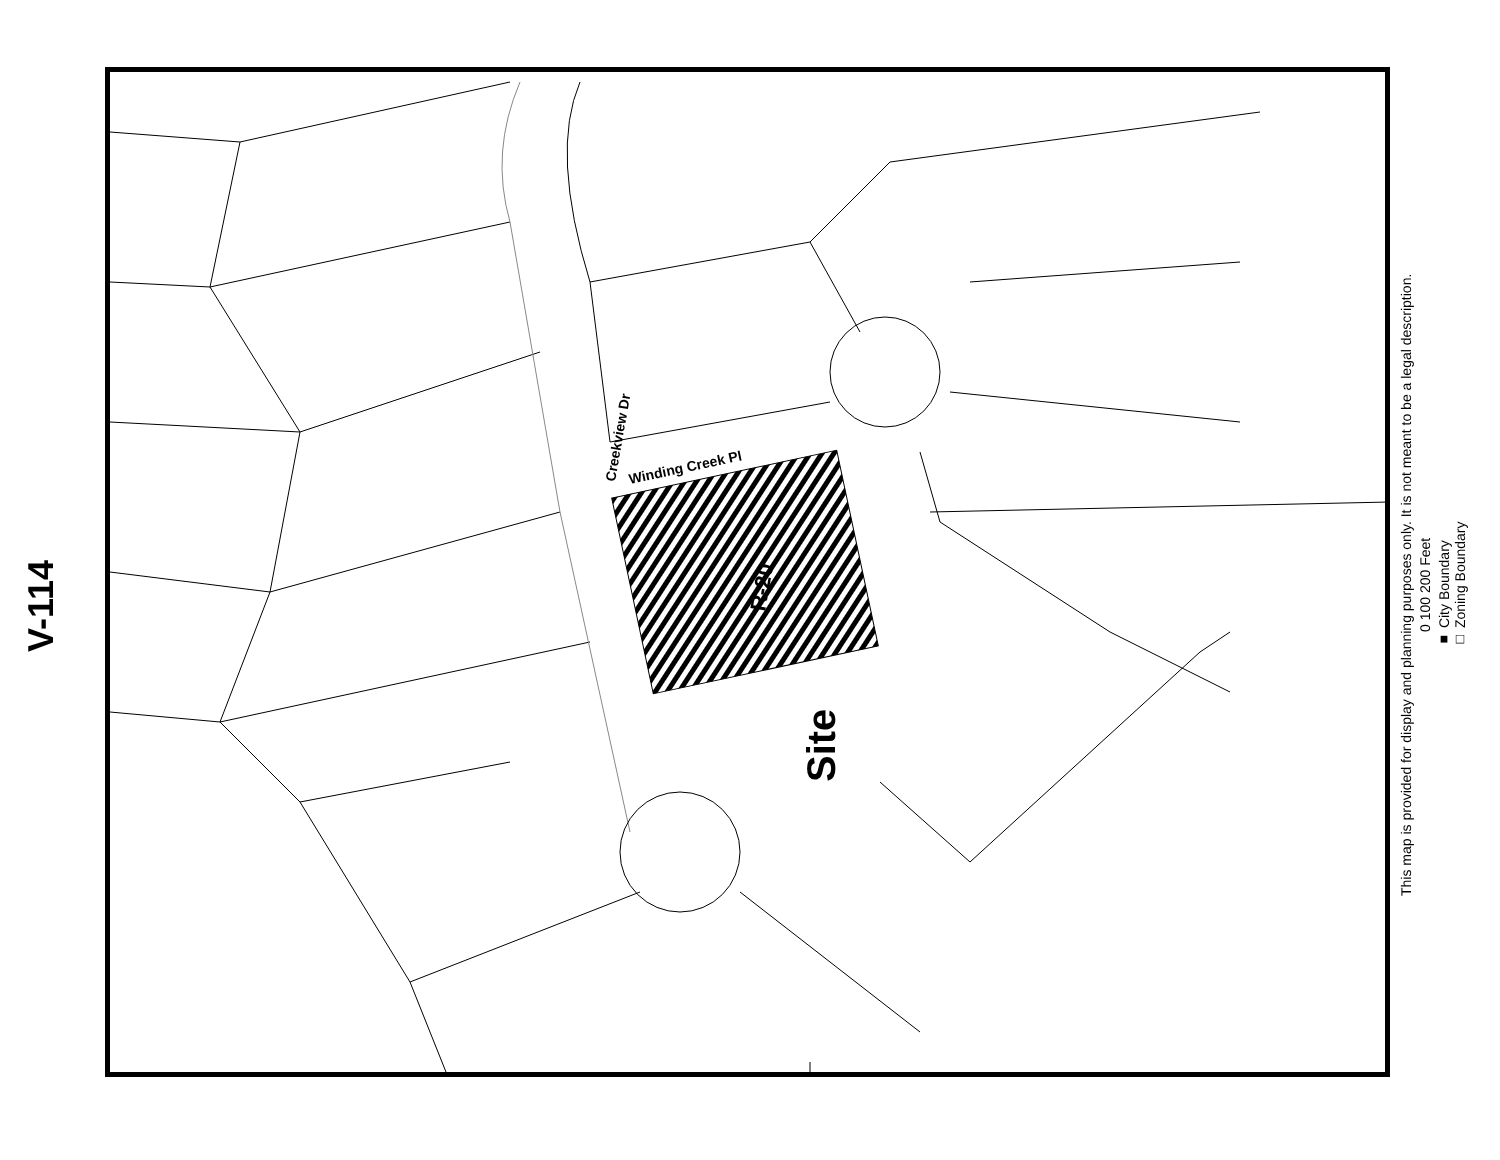V-114
Creekview Dr
Winding Creek Pl
R-20
Site
This map is provided for display and planning purposes only. It is not meant to be a legal description.
0 100 200 Feet
■ City Boundary
□ Zoning Boundary